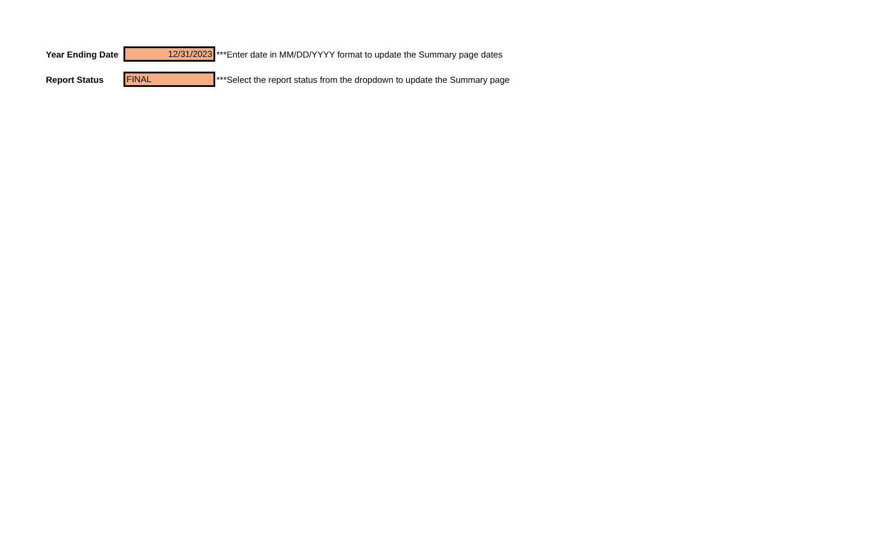Year Ending Date
12/31/2023
***Enter date in MM/DD/YYYY format to update the Summary page dates
Report Status
FINAL
***Select the report status from the dropdown to update the Summary page